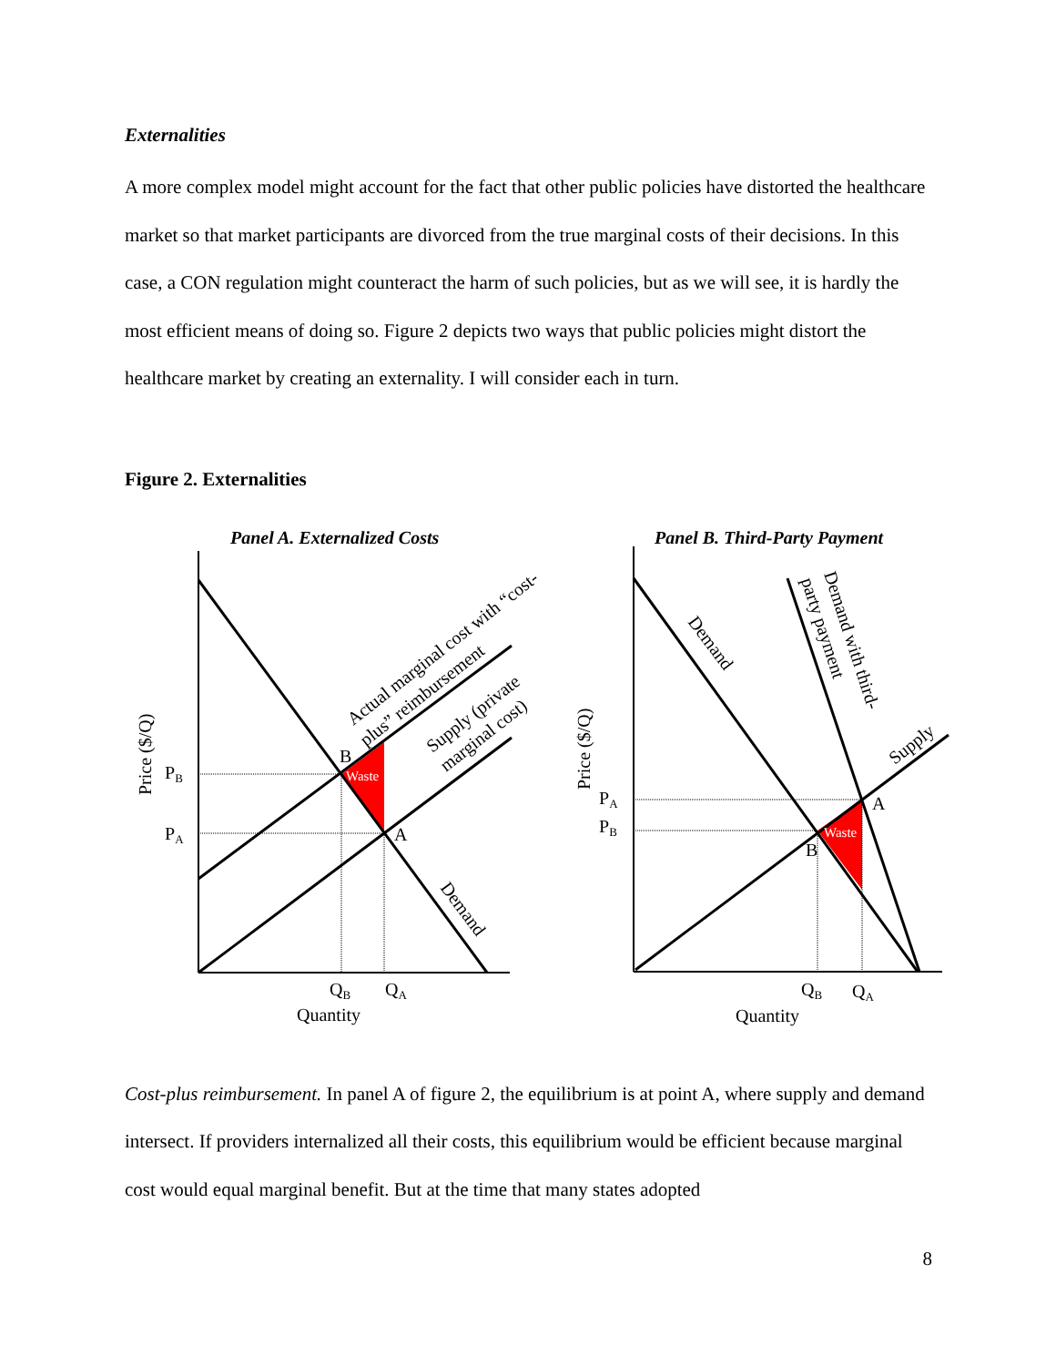Externalities
A more complex model might account for the fact that other public policies have distorted the healthcare market so that market participants are divorced from the true marginal costs of their decisions. In this case, a CON regulation might counteract the harm of such policies, but as we will see, it is hardly the most efficient means of doing so. Figure 2 depicts two ways that public policies might distort the healthcare market by creating an externality. I will consider each in turn.
Figure 2. Externalities
Panel A. Externalized Costs
Waste
B
A
PB
PA
QB
QA
Quantity
Price ($/Q)
Actual marginal cost with “cost-
plus” reimbursement
Supply (private
marginal cost)
Demand
Panel B. Third-Party Payment
Waste
B
A
PA
PB
QB
QA
Quantity
Price ($/Q)
Demand
Demand with third-
party payment
Supply
Cost-plus reimbursement. In panel A of figure 2, the equilibrium is at point A, where supply and demand intersect. If providers internalized all their costs, this equilibrium would be efficient because marginal cost would equal marginal benefit. But at the time that many states adopted
8